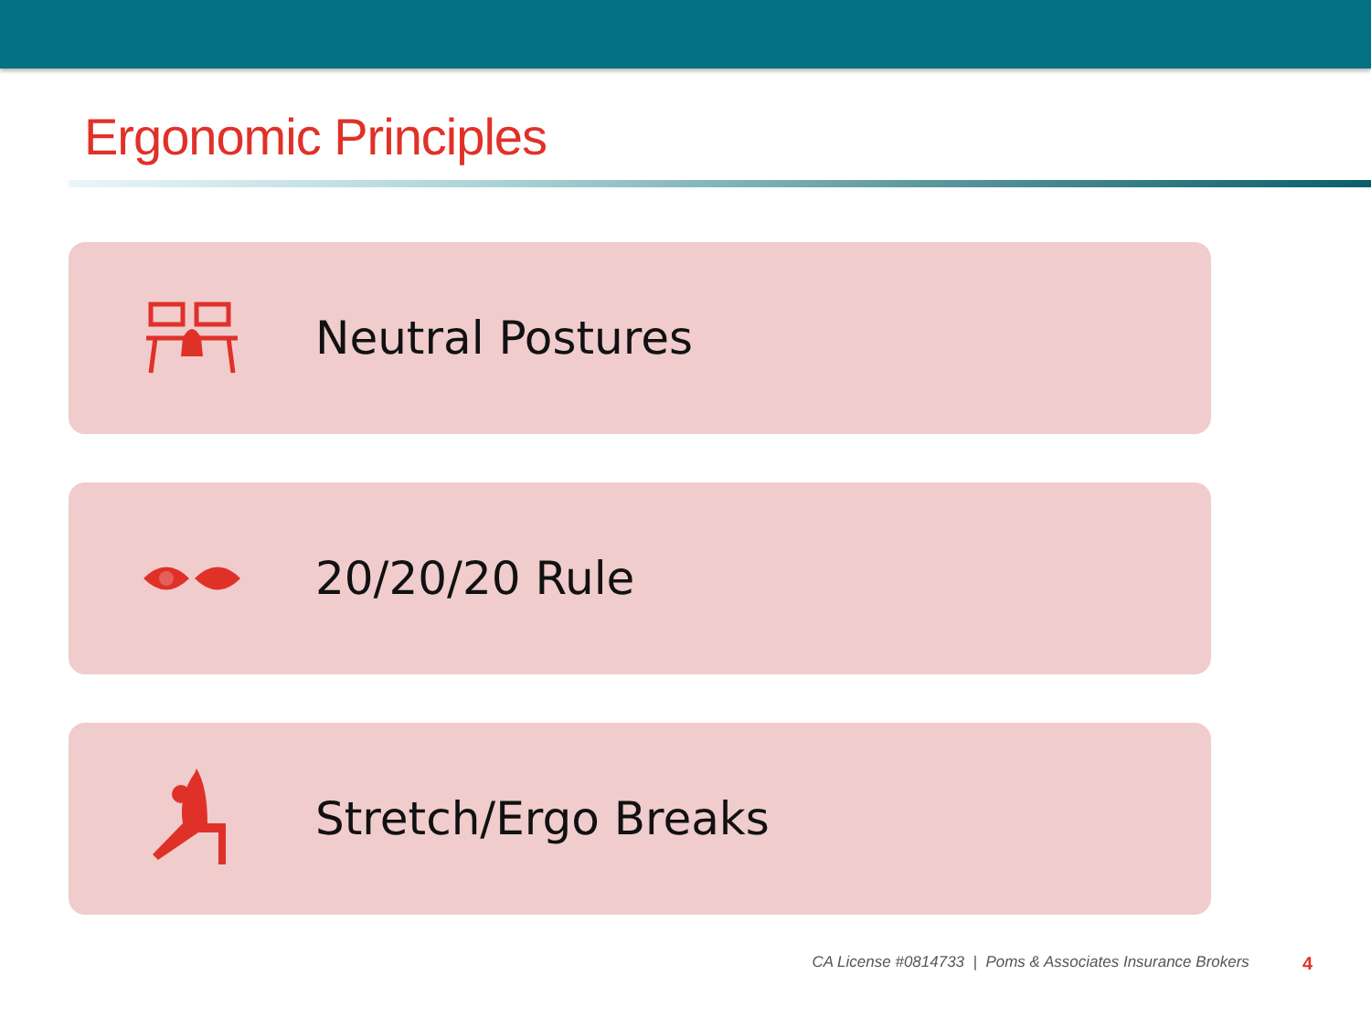Ergonomic Principles
Neutral Postures
20/20/20 Rule
Stretch/Ergo Breaks
CA License #0814733 | Poms & Associates Insurance Brokers 4